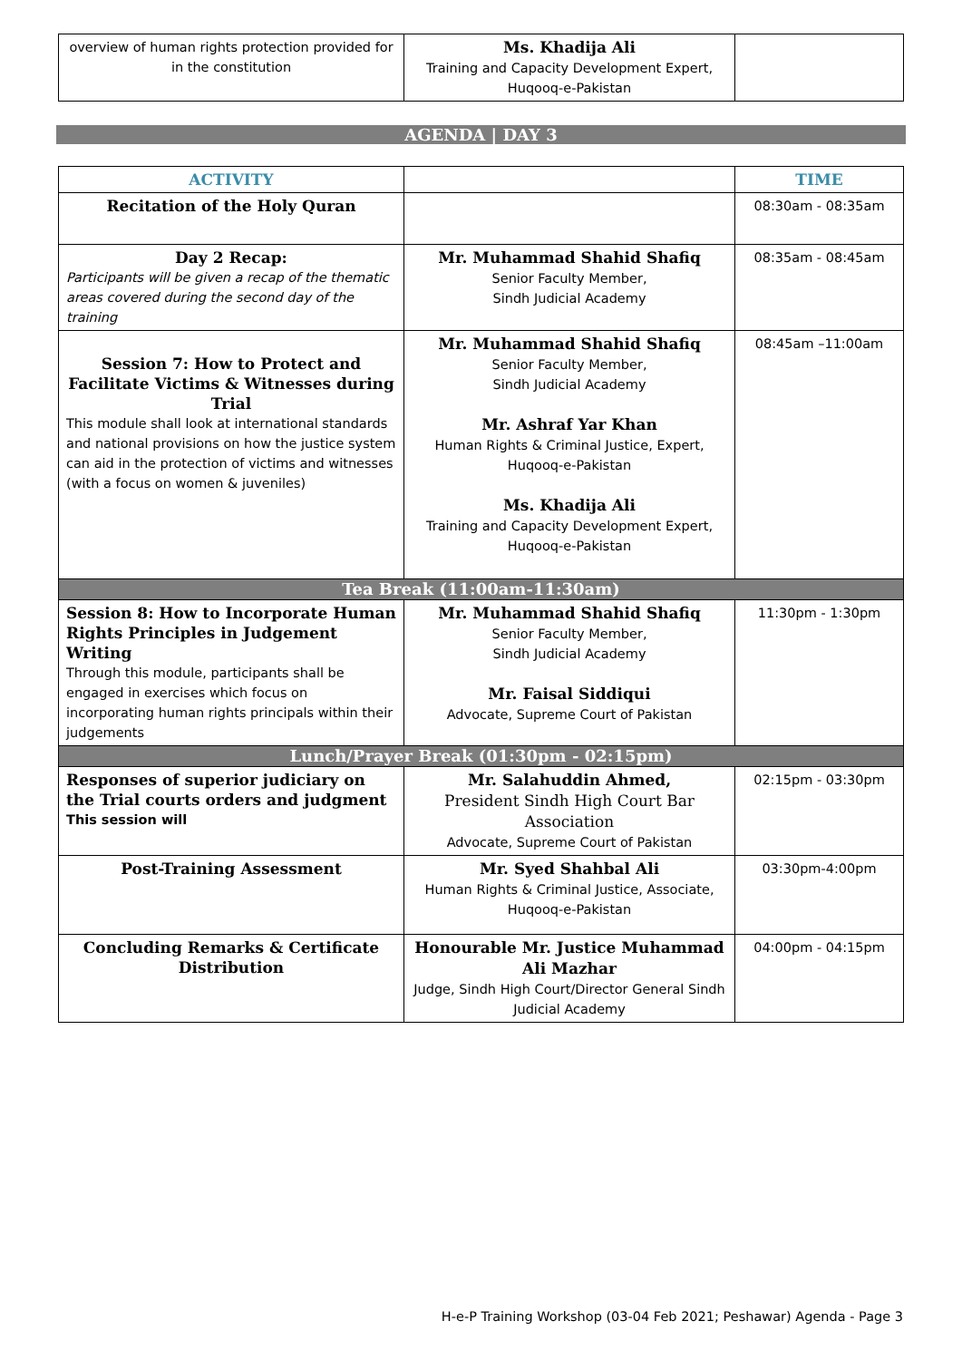| overview of human rights protection provided for in the constitution | Ms. Khadija Ali Training and Capacity Development Expert, Huqooq-e-Pakistan | |
AGENDA | DAY 3
| ACTIVITY | | TIME |
| Recitation of the Holy Quran | | 08:30am - 08:35am |
| Day 2 Recap: Participants will be given a recap of the thematic areas covered during the second day of the training | Mr. Muhammad Shahid Shafiq Senior Faculty Member, Sindh Judicial Academy | 08:35am - 08:45am |
| Session 7: How to Protect and Facilitate Victims & Witnesses during Trial This module shall look at international standards and national provisions on how the justice system can aid in the protection of victims and witnesses (with a focus on women & juveniles) | Mr. Muhammad Shahid Shafiq Senior Faculty Member, Sindh Judicial Academy Mr. Ashraf Yar Khan Human Rights & Criminal Justice, Expert, Huqooq-e-Pakistan Ms. Khadija Ali Training and Capacity Development Expert, Huqooq-e-Pakistan | 08:45am –11:00am |
| Tea Break (11:00am-11:30am) | | |
| Session 8: How to Incorporate Human Rights Principles in Judgement Writing Through this module, participants shall be engaged in exercises which focus on incorporating human rights principals within their judgements | Mr. Muhammad Shahid Shafiq Senior Faculty Member, Sindh Judicial Academy Mr. Faisal Siddiqui Advocate, Supreme Court of Pakistan | 11:30pm - 1:30pm |
| Lunch/Prayer Break (01:30pm - 02:15pm) | | |
| Responses of superior judiciary on the Trial courts orders and judgment This session will | Mr. Salahuddin Ahmed, President Sindh High Court Bar Association Advocate, Supreme Court of Pakistan | 02:15pm - 03:30pm |
| Post-Training Assessment | Mr. Syed Shahbal Ali Human Rights & Criminal Justice, Associate, Huqooq-e-Pakistan | 03:30pm-4:00pm |
| Concluding Remarks & Certificate Distribution | Honourable Mr. Justice Muhammad Ali Mazhar Judge, Sindh High Court/Director General Sindh Judicial Academy | 04:00pm - 04:15pm |
H-e-P Training Workshop (03-04 Feb 2021; Peshawar) Agenda - Page 3